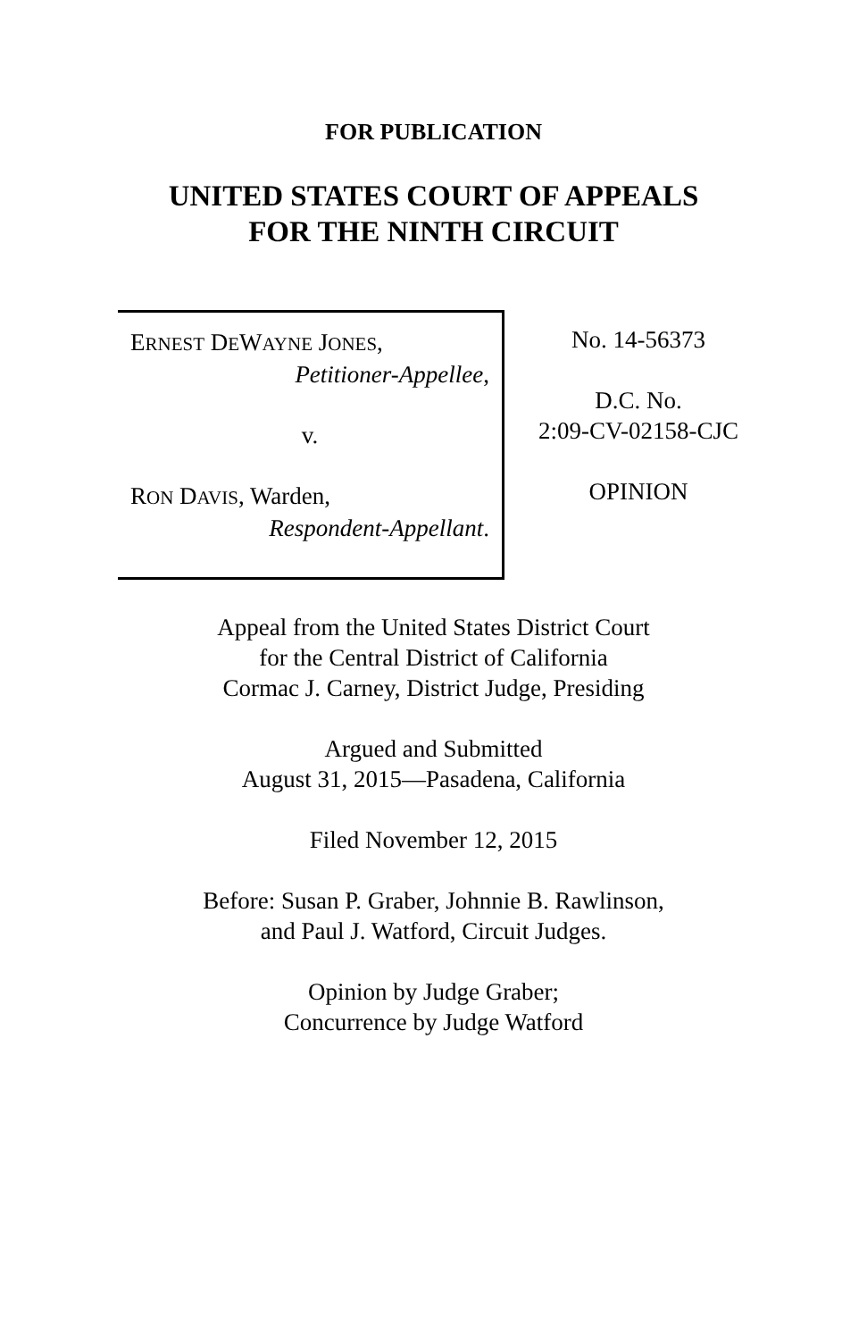FOR PUBLICATION
UNITED STATES COURT OF APPEALS
FOR THE NINTH CIRCUIT
ERNEST DEWAYNE JONES,
Petitioner-Appellee,
v.
RON DAVIS, Warden,
Respondent-Appellant.
No. 14-56373
D.C. No.
2:09-CV-02158-CJC
OPINION
Appeal from the United States District Court
for the Central District of California
Cormac J. Carney, District Judge, Presiding
Argued and Submitted
August 31, 2015—Pasadena, California
Filed November 12, 2015
Before: Susan P. Graber, Johnnie B. Rawlinson,
and Paul J. Watford, Circuit Judges.
Opinion by Judge Graber;
Concurrence by Judge Watford